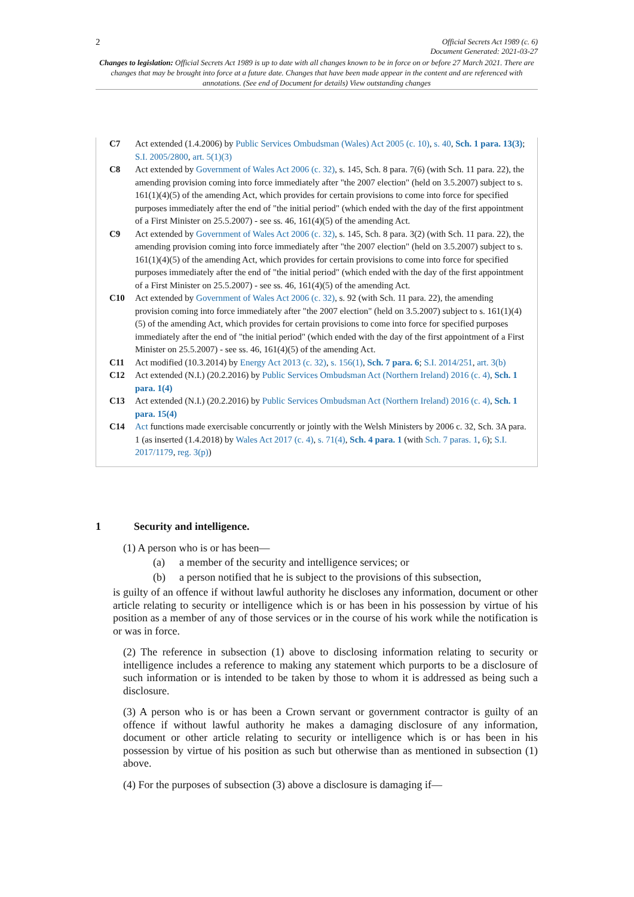2
Official Secrets Act 1989 (c. 6)
Document Generated: 2021-03-27
Changes to legislation: Official Secrets Act 1989 is up to date with all changes known to be in force on or before 27 March 2021. There are changes that may be brought into force at a future date. Changes that have been made appear in the content and are referenced with annotations. (See end of Document for details) View outstanding changes
| C7 | Act extended (1.4.2006) by Public Services Ombudsman (Wales) Act 2005 (c. 10) , s. 40 , Sch. 1 para. 13(3) ; S.I. 2005/2800 , art. 5(1)(3) |
| C8 | Act extended by Government of Wales Act 2006 (c. 32) , s. 145, Sch. 8 para. 7(6) (with Sch. 11 para. 22), the amending provision coming into force immediately after "the 2007 election" (held on 3.5.2007) subject to s. 161(1)(4)(5) of the amending Act, which provides for certain provisions to come into force for specified purposes immediately after the end of "the initial period" (which ended with the day of the first appointment of a First Minister on 25.5.2007) - see ss. 46, 161(4)(5) of the amending Act. |
| C9 | Act extended by Government of Wales Act 2006 (c. 32) , s. 145, Sch. 8 para. 3(2) (with Sch. 11 para. 22), the amending provision coming into force immediately after "the 2007 election" (held on 3.5.2007) subject to s. 161(1)(4)(5) of the amending Act, which provides for certain provisions to come into force for specified purposes immediately after the end of "the initial period" (which ended with the day of the first appointment of a First Minister on 25.5.2007) - see ss. 46, 161(4)(5) of the amending Act. |
| C10 | Act extended by Government of Wales Act 2006 (c. 32) , s. 92 (with Sch. 11 para. 22), the amending provision coming into force immediately after "the 2007 election" (held on 3.5.2007) subject to s. 161(1)(4)(5) of the amending Act, which provides for certain provisions to come into force for specified purposes immediately after the end of "the initial period" (which ended with the day of the first appointment of a First Minister on 25.5.2007) - see ss. 46, 161(4)(5) of the amending Act. |
| C11 | Act modified (10.3.2014) by Energy Act 2013 (c. 32) , s. 156(1) , Sch. 7 para. 6 ; S.I. 2014/251 , art. 3(b) |
| C12 | Act extended (N.I.) (20.2.2016) by Public Services Ombudsman Act (Northern Ireland) 2016 (c. 4) , Sch. 1 para. 1(4) |
| C13 | Act extended (N.I.) (20.2.2016) by Public Services Ombudsman Act (Northern Ireland) 2016 (c. 4) , Sch. 1 para. 15(4) |
| C14 | Act functions made exercisable concurrently or jointly with the Welsh Ministers by 2006 c. 32, Sch. 3A para. 1 (as inserted (1.4.2018) by Wales Act 2017 (c. 4) , s. 71(4) , Sch. 4 para. 1 (with Sch. 7 paras. 1 , 6 ); S.I. 2017/1179 , reg. 3(p) ) |
1 Security and intelligence.
(1) A person who is or has been—
(a) a member of the security and intelligence services; or
(b) a person notified that he is subject to the provisions of this subsection,
is guilty of an offence if without lawful authority he discloses any information, document or other article relating to security or intelligence which is or has been in his possession by virtue of his position as a member of any of those services or in the course of his work while the notification is or was in force.
(2) The reference in subsection (1) above to disclosing information relating to security or intelligence includes a reference to making any statement which purports to be a disclosure of such information or is intended to be taken by those to whom it is addressed as being such a disclosure.
(3) A person who is or has been a Crown servant or government contractor is guilty of an offence if without lawful authority he makes a damaging disclosure of any information, document or other article relating to security or intelligence which is or has been in his possession by virtue of his position as such but otherwise than as mentioned in subsection (1) above.
(4) For the purposes of subsection (3) above a disclosure is damaging if—